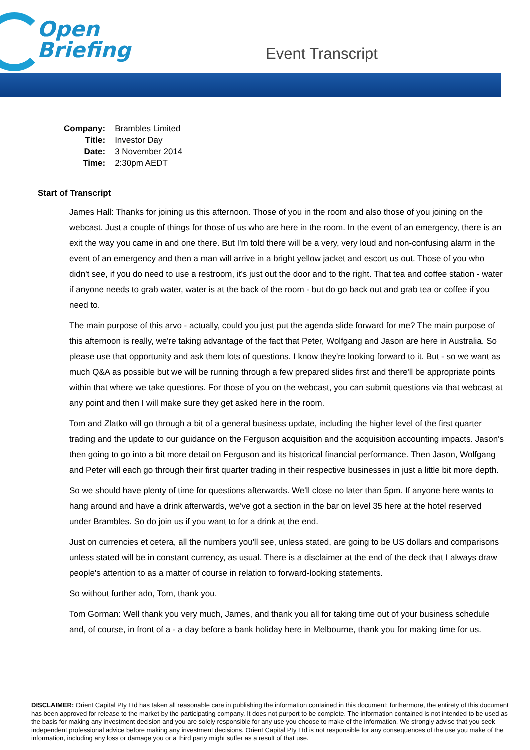Open
Briefing
Event Transcript
| Company: | Brambles Limited |
| Title: | Investor Day |
| Date: | 3 November 2014 |
| Time: | 2:30pm AEDT |
Start of Transcript
James Hall: Thanks for joining us this afternoon. Those of you in the room and also those of you joining on the webcast. Just a couple of things for those of us who are here in the room. In the event of an emergency, there is an exit the way you came in and one there. But I'm told there will be a very, very loud and non-confusing alarm in the event of an emergency and then a man will arrive in a bright yellow jacket and escort us out. Those of you who didn't see, if you do need to use a restroom, it's just out the door and to the right. That tea and coffee station - water if anyone needs to grab water, water is at the back of the room - but do go back out and grab tea or coffee if you need to.
The main purpose of this arvo - actually, could you just put the agenda slide forward for me? The main purpose of this afternoon is really, we're taking advantage of the fact that Peter, Wolfgang and Jason are here in Australia. So please use that opportunity and ask them lots of questions. I know they're looking forward to it. But - so we want as much Q&A as possible but we will be running through a few prepared slides first and there'll be appropriate points within that where we take questions. For those of you on the webcast, you can submit questions via that webcast at any point and then I will make sure they get asked here in the room.
Tom and Zlatko will go through a bit of a general business update, including the higher level of the first quarter trading and the update to our guidance on the Ferguson acquisition and the acquisition accounting impacts. Jason's then going to go into a bit more detail on Ferguson and its historical financial performance. Then Jason, Wolfgang and Peter will each go through their first quarter trading in their respective businesses in just a little bit more depth.
So we should have plenty of time for questions afterwards. We'll close no later than 5pm. If anyone here wants to hang around and have a drink afterwards, we've got a section in the bar on level 35 here at the hotel reserved under Brambles. So do join us if you want to for a drink at the end.
Just on currencies et cetera, all the numbers you'll see, unless stated, are going to be US dollars and comparisons unless stated will be in constant currency, as usual. There is a disclaimer at the end of the deck that I always draw people's attention to as a matter of course in relation to forward-looking statements.
So without further ado, Tom, thank you.
Tom Gorman: Well thank you very much, James, and thank you all for taking time out of your business schedule and, of course, in front of a - a day before a bank holiday here in Melbourne, thank you for making time for us.
DISCLAIMER: Orient Capital Pty Ltd has taken all reasonable care in publishing the information contained in this document; furthermore, the entirety of this document has been approved for release to the market by the participating company. It does not purport to be complete. The information contained is not intended to be used as the basis for making any investment decision and you are solely responsible for any use you choose to make of the information. We strongly advise that you seek independent professional advice before making any investment decisions. Orient Capital Pty Ltd is not responsible for any consequences of the use you make of the information, including any loss or damage you or a third party might suffer as a result of that use.